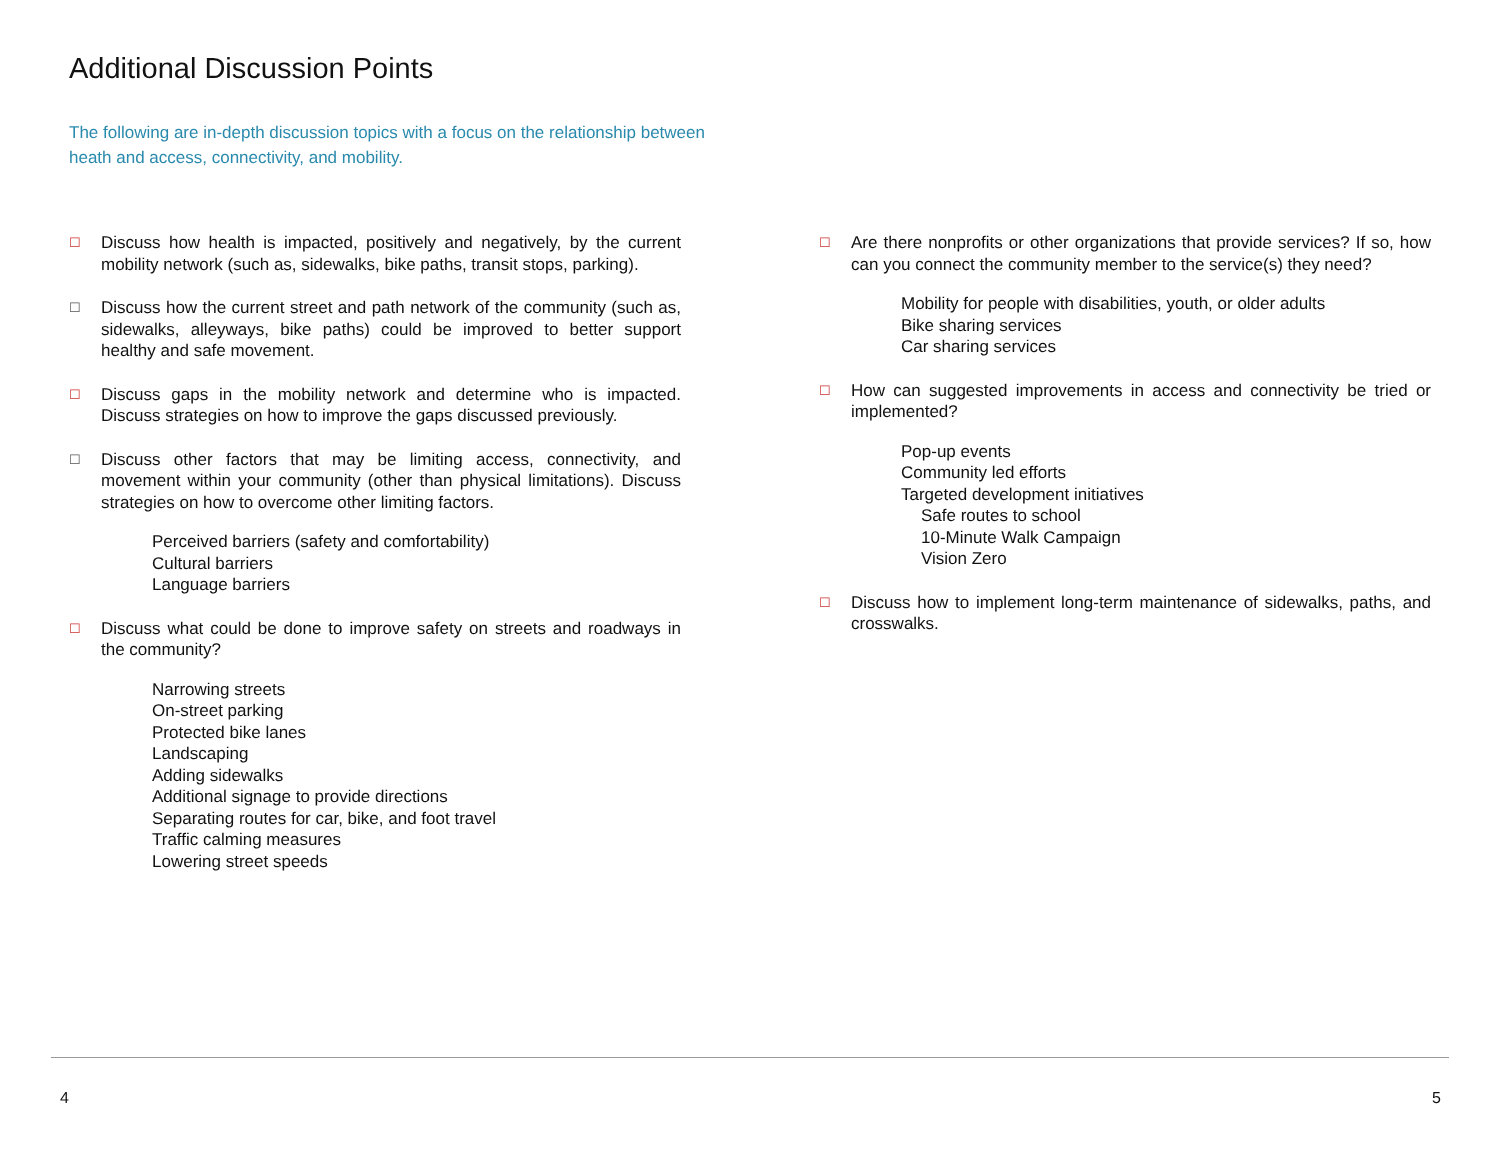Additional Discussion Points
The following are in-depth discussion topics with a focus on the relationship between heath and access, connectivity, and mobility.
☐ Discuss how health is impacted, positively and negatively, by the current mobility network (such as, sidewalks, bike paths, transit stops, parking).
☐ Discuss how the current street and path network of the community (such as, sidewalks, alleyways, bike paths) could be improved to better support healthy and safe movement.
☐ Discuss gaps in the mobility network and determine who is impacted. Discuss strategies on how to improve the gaps discussed previously.
☐ Discuss other factors that may be limiting access, connectivity, and movement within your community (other than physical limitations). Discuss strategies on how to overcome other limiting factors.
Perceived barriers (safety and comfortability)
Cultural barriers
Language barriers
☐ Discuss what could be done to improve safety on streets and roadways in the community?
Narrowing streets
On-street parking
Protected bike lanes
Landscaping
Adding sidewalks
Additional signage to provide directions
Separating routes for car, bike, and foot travel
Traffic calming measures
Lowering street speeds
☐ Are there nonprofits or other organizations that provide services? If so, how can you connect the community member to the service(s) they need?
Mobility for people with disabilities, youth, or older adults
Bike sharing services
Car sharing services
☐ How can suggested improvements in access and connectivity be tried or implemented?
Pop-up events
Community led efforts
Targeted development initiatives
Safe routes to school
10-Minute Walk Campaign
Vision Zero
☐ Discuss how to implement long-term maintenance of sidewalks, paths, and crosswalks.
4 5